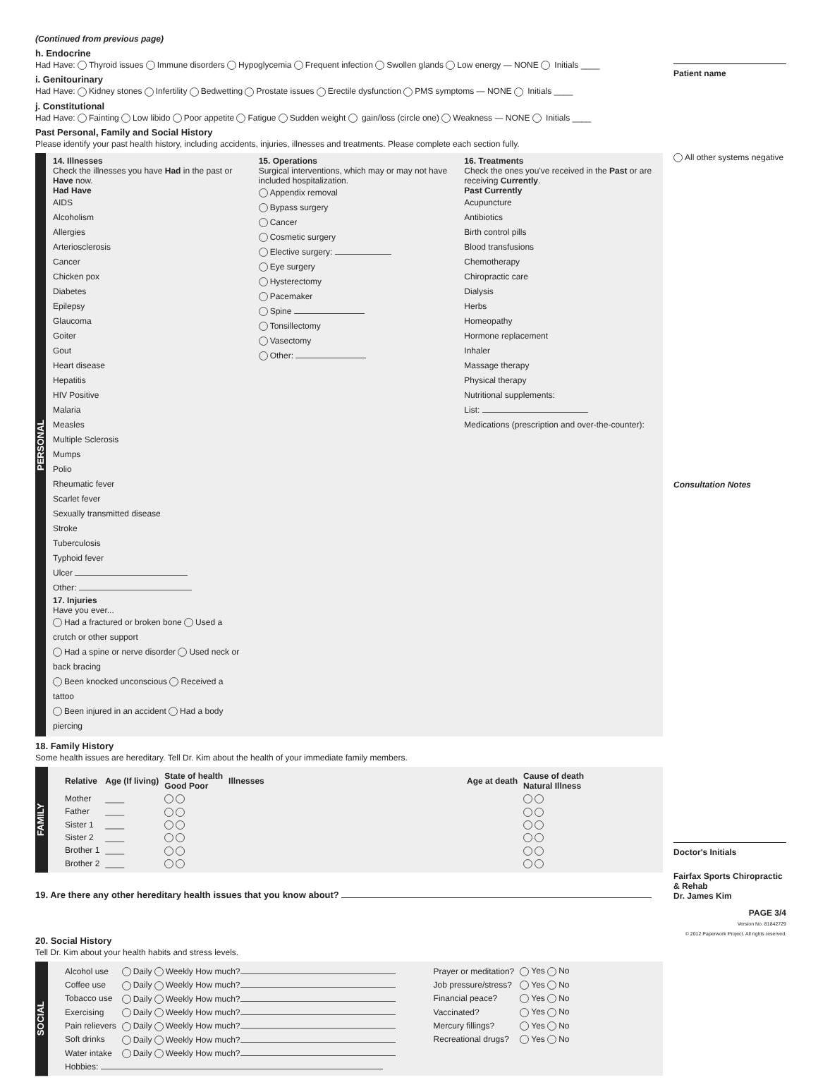(Continued from previous page)
h. Endocrine
Had Have: Thyroid issues Immune disorders Hypoglycemia Frequent infection Swollen glands Low energy — NONE Initials ____
i. Genitourinary
Had Have: Kidney stones Infertility Bedwetting Prostate issues Erectile dysfunction PMS symptoms — NONE Initials ____
j. Constitutional
Had Have: Fainting Low libido Poor appetite Fatigue Sudden weight gain/loss (circle one) Weakness — NONE Initials ____
Past Personal, Family and Social History
Please identify your past health history, including accidents, injuries, illnesses and treatments. Please complete each section fully.
PERSONAL
14. Illnesses
Check the illnesses you have Had in the past or Have now.
Had Have
AIDS
Alcoholism
Allergies
Arteriosclerosis
Cancer
Chicken pox
Diabetes
Epilepsy
Glaucoma
Goiter
Gout
Heart disease
Hepatitis
HIV Positive
Malaria
Measles
Multiple Sclerosis
Mumps
Polio
Rheumatic fever
Scarlet fever
Sexually transmitted disease
Stroke
Tuberculosis
Typhoid fever
Ulcer
Other:
17. Injuries
Have you ever...
Had a fractured or broken bone Used a crutch or other support
Had a spine or nerve disorder Used neck or back bracing
Been knocked unconscious Received a tattoo
Been injured in an accident Had a body piercing
15. Operations
Surgical interventions, which may or may not have included hospitalization.
Appendix removal
Bypass surgery
Cancer
Cosmetic surgery
Elective surgery:
Eye surgery
Hysterectomy
Pacemaker
Spine
Tonsillectomy
Vasectomy
Other:
16. Treatments
Check the ones you've received in the Past or are receiving Currently.
Past Currently
Acupuncture
Antibiotics
Birth control pills
Blood transfusions
Chemotherapy
Chiropractic care
Dialysis
Herbs
Homeopathy
Hormone replacement
Inhaler
Massage therapy
Physical therapy
Nutritional supplements:
List:
Medications (prescription and over-the-counter):
18. Family History
Some health issues are hereditary. Tell Dr. Kim about the health of your immediate family members.
FAMILY
| Relative | Age (If living) | State of health Good Poor | Illnesses | Age at death | Cause of death Natural Illness |
| --- | --- | --- | --- | --- | --- |
| Mother | ____ | | | | |
| Father | ____ | | | | |
| Sister 1 | ____ | | | | |
| Sister 2 | ____ | | | | |
| Brother 1 | ____ | | | | |
| Brother 2 | ____ | | | | |
19. Are there any other hereditary health issues that you know about?
20. Social History
Tell Dr. Kim about your health habits and stress levels.
SOCIAL
| Alcohol use | Daily Weekly How much? | Prayer or meditation? | Yes No |
| Coffee use | Daily Weekly How much? | Job pressure/stress? | Yes No |
| Tobacco use | Daily Weekly How much? | Financial peace? | Yes No |
| Exercising | Daily Weekly How much? | Vaccinated? | Yes No |
| Pain relievers | Daily Weekly How much? | Mercury fillings? | Yes No |
| Soft drinks | Daily Weekly How much? | Recreational drugs? | Yes No |
| Water intake | Daily Weekly How much? | | |
| Hobbies: | | | |
Patient name
All other systems negative
Consultation Notes
Doctor's Initials
Fairfax Sports Chiropractic & Rehab
Dr. James Kim
PAGE 3/4
Version No. 81842729
© 2012 Paperwork Project. All rights reserved.